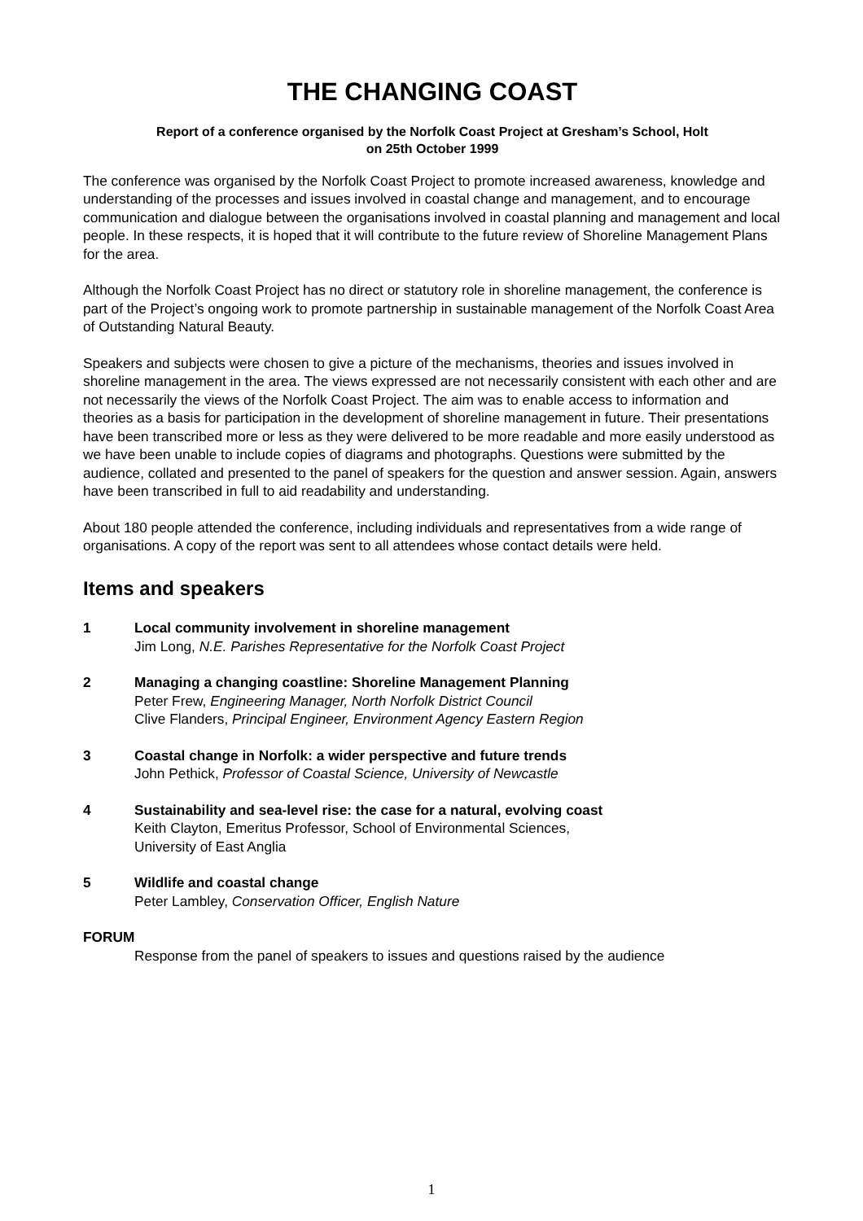THE CHANGING COAST
Report of a conference organised by the Norfolk Coast Project at Gresham’s School, Holt
on 25th October 1999
The conference was organised by the Norfolk Coast Project to promote increased awareness, knowledge and understanding of the processes and issues involved in coastal change and management, and to encourage communication and dialogue between the organisations involved in coastal planning and management and local people. In these respects, it is hoped that it will contribute to the future review of Shoreline Management Plans for the area.
Although the Norfolk Coast Project has no direct or statutory role in shoreline management, the conference is part of the Project’s ongoing work to promote partnership in sustainable management of the Norfolk Coast Area of Outstanding Natural Beauty.
Speakers and subjects were chosen to give a picture of the mechanisms, theories and issues involved in shoreline management in the area. The views expressed are not necessarily consistent with each other and are not necessarily the views of the Norfolk Coast Project. The aim was to enable access to information and theories as a basis for participation in the development of shoreline management in future. Their presentations have been transcribed more or less as they were delivered to be more readable and more easily understood as we have been unable to include copies of diagrams and photographs. Questions were submitted by the audience, collated and presented to the panel of speakers for the question and answer session. Again, answers have been transcribed in full to aid readability and understanding.
About 180 people attended the conference, including individuals and representatives from a wide range of organisations. A copy of the report was sent to all attendees whose contact details were held.
Items and speakers
1 Local community involvement in shoreline management
Jim Long, N.E. Parishes Representative for the Norfolk Coast Project
2 Managing a changing coastline: Shoreline Management Planning
Peter Frew, Engineering Manager, North Norfolk District Council
Clive Flanders, Principal Engineer, Environment Agency Eastern Region
3 Coastal change in Norfolk: a wider perspective and future trends
John Pethick, Professor of Coastal Science, University of Newcastle
4 Sustainability and sea-level rise: the case for a natural, evolving coast
Keith Clayton, Emeritus Professor, School of Environmental Sciences,
University of East Anglia
5 Wildlife and coastal change
Peter Lambley, Conservation Officer, English Nature
FORUM
Response from the panel of speakers to issues and questions raised by the audience
1